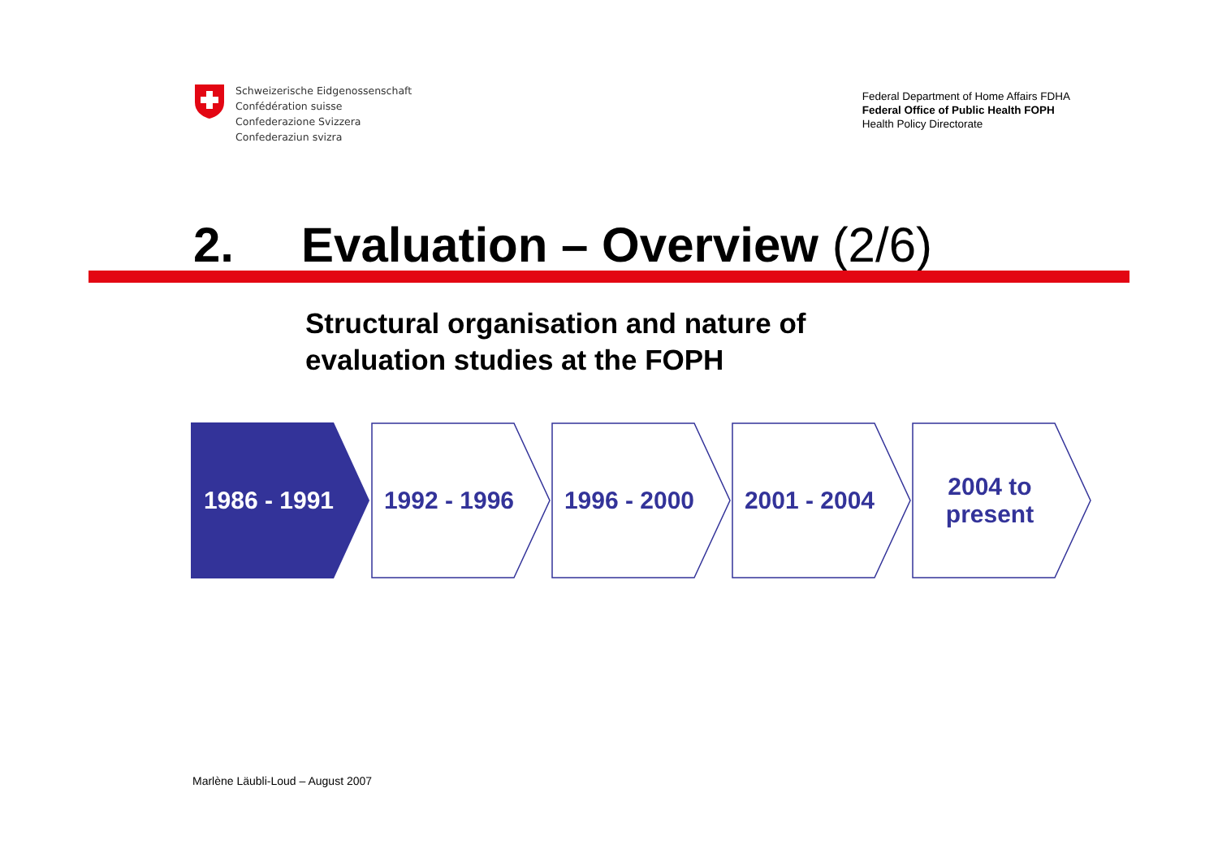Schweizerische Eidgenossenschaft
Confédération suisse
Confederazione Svizzera
Confederaziun svizra
Federal Department of Home Affairs FDHA
Federal Office of Public Health FOPH
Health Policy Directorate
2. Evaluation – Overview (2/6)
Structural organisation and nature of
evaluation studies at the FOPH
1986 - 1991 1992 - 1996 1996 - 2000 2001 - 2004 2004 to
present
Marlène Läubli-Loud – August 2007